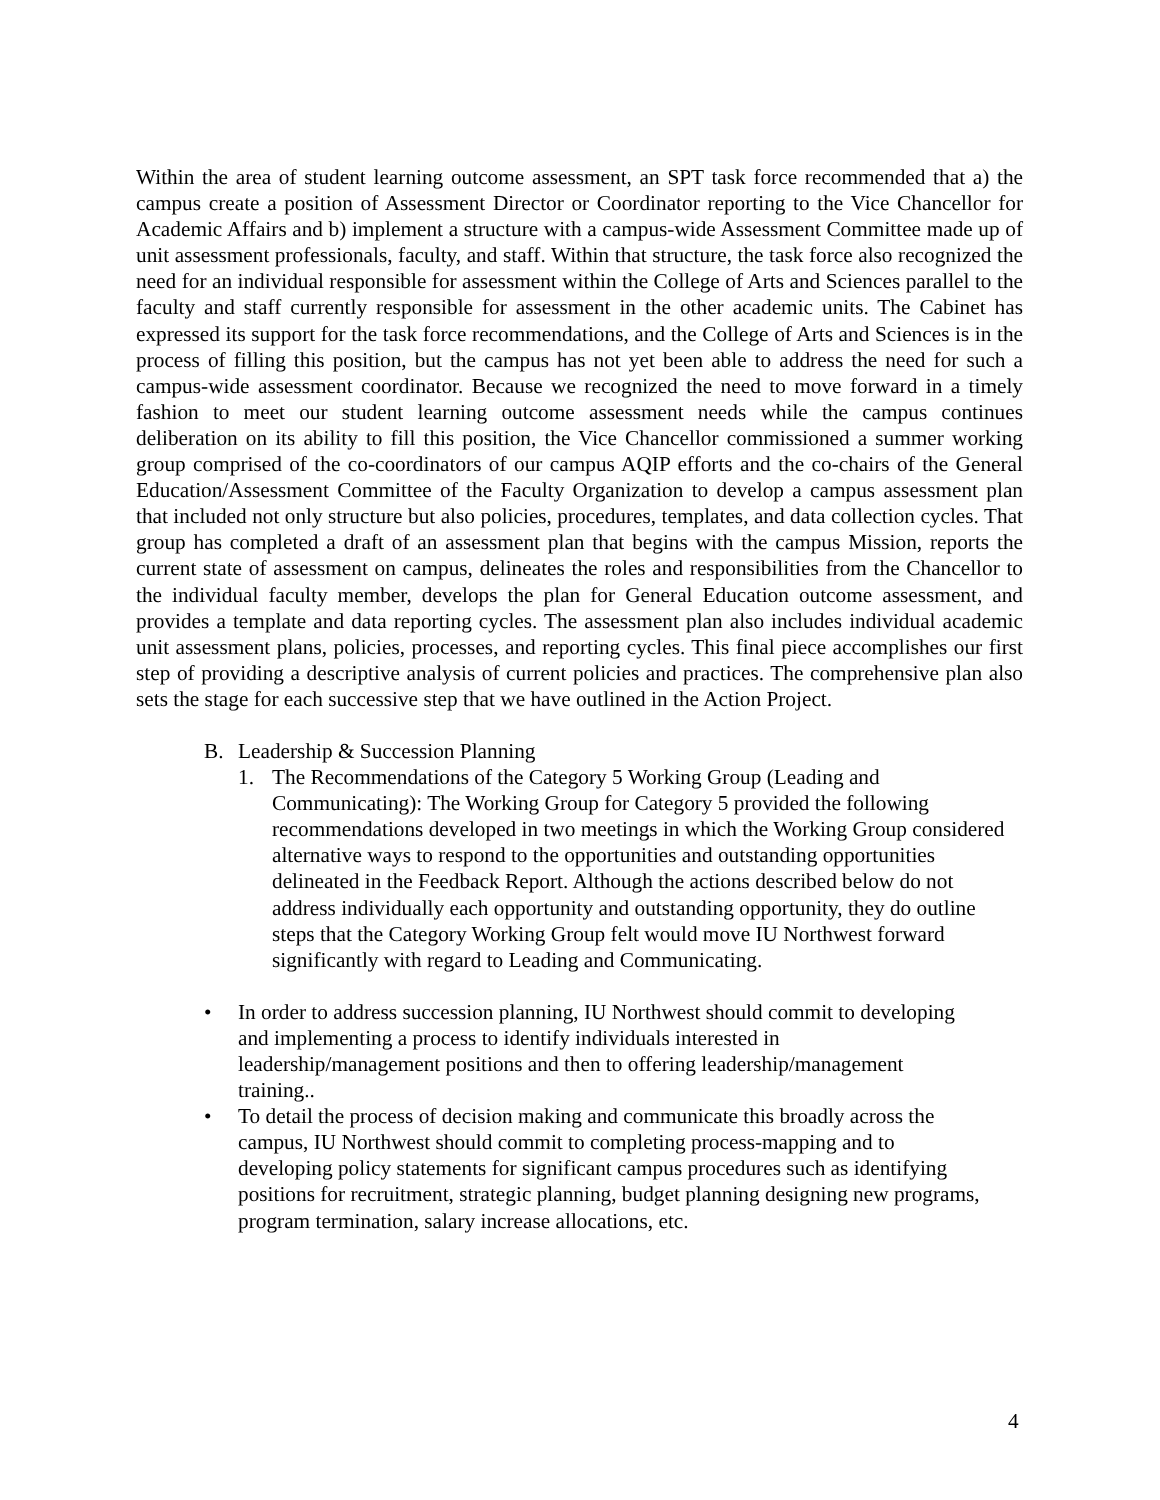Within the area of student learning outcome assessment, an SPT task force recommended that a) the campus create a position of Assessment Director or Coordinator reporting to the Vice Chancellor for Academic Affairs and b) implement a structure with a campus-wide Assessment Committee made up of unit assessment professionals, faculty, and staff. Within that structure, the task force also recognized the need for an individual responsible for assessment within the College of Arts and Sciences parallel to the faculty and staff currently responsible for assessment in the other academic units. The Cabinet has expressed its support for the task force recommendations, and the College of Arts and Sciences is in the process of filling this position, but the campus has not yet been able to address the need for such a campus-wide assessment coordinator. Because we recognized the need to move forward in a timely fashion to meet our student learning outcome assessment needs while the campus continues deliberation on its ability to fill this position, the Vice Chancellor commissioned a summer working group comprised of the co-coordinators of our campus AQIP efforts and the co-chairs of the General Education/Assessment Committee of the Faculty Organization to develop a campus assessment plan that included not only structure but also policies, procedures, templates, and data collection cycles. That group has completed a draft of an assessment plan that begins with the campus Mission, reports the current state of assessment on campus, delineates the roles and responsibilities from the Chancellor to the individual faculty member, develops the plan for General Education outcome assessment, and provides a template and data reporting cycles. The assessment plan also includes individual academic unit assessment plans, policies, processes, and reporting cycles. This final piece accomplishes our first step of providing a descriptive analysis of current policies and practices. The comprehensive plan also sets the stage for each successive step that we have outlined in the Action Project.
B. Leadership & Succession Planning
1. The Recommendations of the Category 5 Working Group (Leading and Communicating): The Working Group for Category 5 provided the following recommendations developed in two meetings in which the Working Group considered alternative ways to respond to the opportunities and outstanding opportunities delineated in the Feedback Report. Although the actions described below do not address individually each opportunity and outstanding opportunity, they do outline steps that the Category Working Group felt would move IU Northwest forward significantly with regard to Leading and Communicating.
• In order to address succession planning, IU Northwest should commit to developing and implementing a process to identify individuals interested in leadership/management positions and then to offering leadership/management training..
• To detail the process of decision making and communicate this broadly across the campus, IU Northwest should commit to completing process-mapping and to developing policy statements for significant campus procedures such as identifying positions for recruitment, strategic planning, budget planning designing new programs, program termination, salary increase allocations, etc.
4